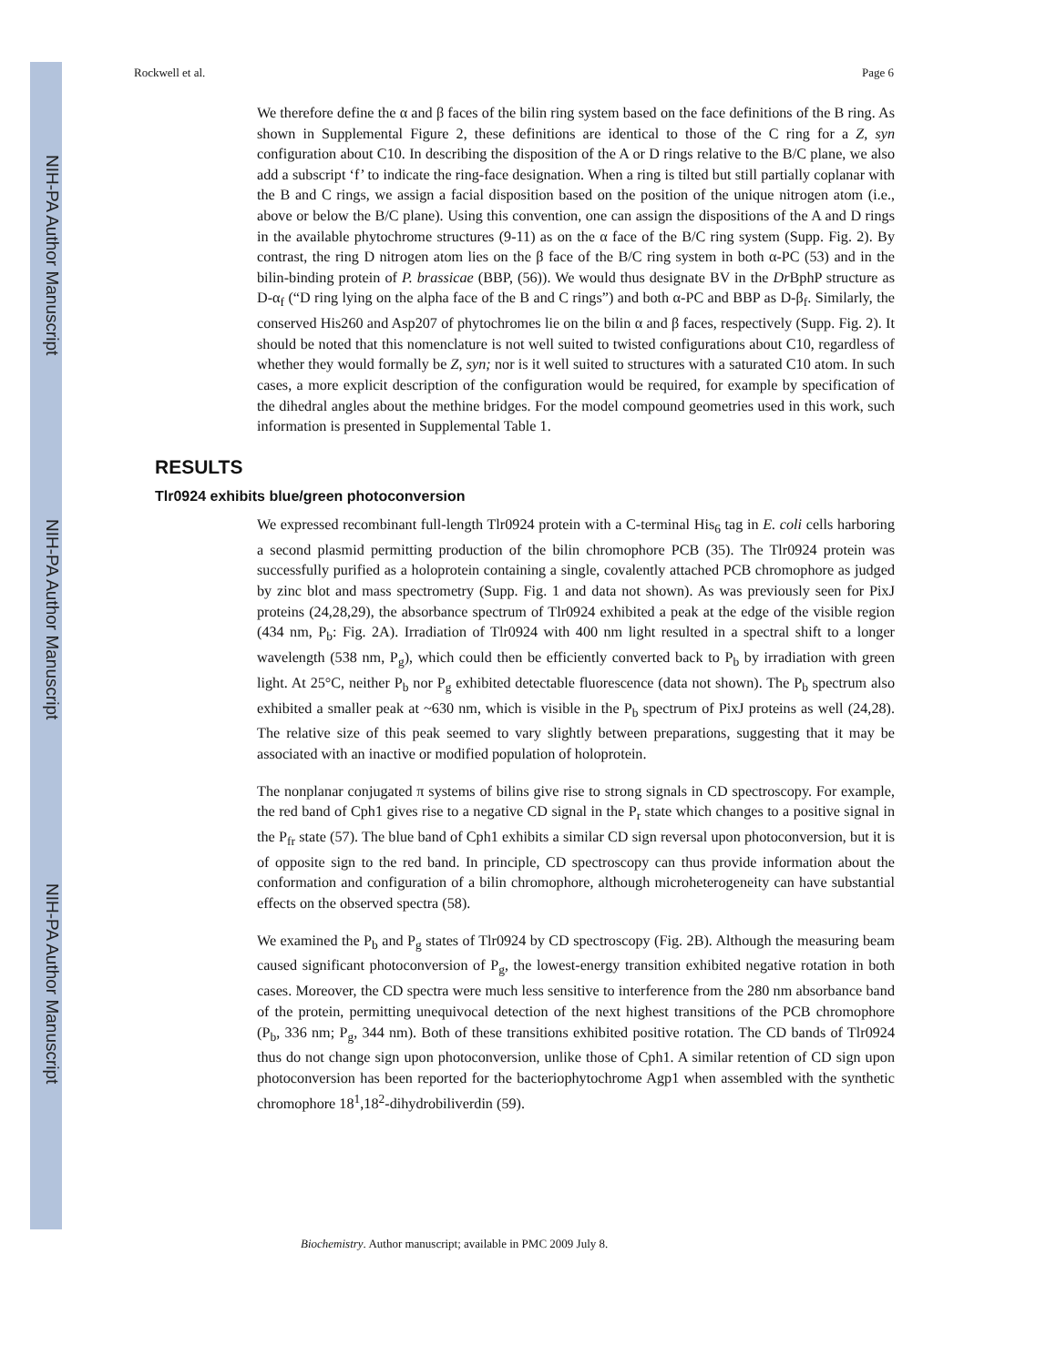NIH-PA Author Manuscript
NIH-PA Author Manuscript
NIH-PA Author Manuscript
Rockwell et al. Page 6
We therefore define the α and β faces of the bilin ring system based on the face definitions of the B ring. As shown in Supplemental Figure 2, these definitions are identical to those of the C ring for a Z, syn configuration about C10. In describing the disposition of the A or D rings relative to the B/C plane, we also add a subscript ‘f’ to indicate the ring-face designation. When a ring is tilted but still partially coplanar with the B and C rings, we assign a facial disposition based on the position of the unique nitrogen atom (i.e., above or below the B/C plane). Using this convention, one can assign the dispositions of the A and D rings in the available phytochrome structures (9-11) as on the α face of the B/C ring system (Supp. Fig. 2). By contrast, the ring D nitrogen atom lies on the β face of the B/C ring system in both α-PC (53) and in the bilin-binding protein of P. brassicae (BBP, (56)). We would thus designate BV in the Dr BphP structure as D-α<sub>f</sub> (“D ring lying on the alpha face of the B and C rings”) and both α-PC and BBP as D-β<sub>f</sub>. Similarly, the conserved His260 and Asp207 of phytochromes lie on the bilin α and β faces, respectively (Supp. Fig. 2). It should be noted that this nomenclature is not well suited to twisted configurations about C10, regardless of whether they would formally be Z, syn; nor is it well suited to structures with a saturated C10 atom. In such cases, a more explicit description of the configuration would be required, for example by specification of the dihedral angles about the methine bridges. For the model compound geometries used in this work, such information is presented in Supplemental Table 1.
RESULTS
Tlr0924 exhibits blue/green photoconversion
We expressed recombinant full-length Tlr0924 protein with a C-terminal His<sub>6</sub> tag in E. coli cells harboring a second plasmid permitting production of the bilin chromophore PCB (35). The Tlr0924 protein was successfully purified as a holoprotein containing a single, covalently attached PCB chromophore as judged by zinc blot and mass spectrometry (Supp. Fig. 1 and data not shown). As was previously seen for PixJ proteins (24,28,29), the absorbance spectrum of Tlr0924 exhibited a peak at the edge of the visible region (434 nm, P<sub>b</sub>: Fig. 2A). Irradiation of Tlr0924 with 400 nm light resulted in a spectral shift to a longer wavelength (538 nm, P<sub>g</sub>), which could then be efficiently converted back to P<sub>b</sub> by irradiation with green light. At 25°C, neither P<sub>b</sub> nor P<sub>g</sub> exhibited detectable fluorescence (data not shown). The P<sub>b</sub> spectrum also exhibited a smaller peak at ~630 nm, which is visible in the P<sub>b</sub> spectrum of PixJ proteins as well (24,28). The relative size of this peak seemed to vary slightly between preparations, suggesting that it may be associated with an inactive or modified population of holoprotein.
The nonplanar conjugated π systems of bilins give rise to strong signals in CD spectroscopy. For example, the red band of Cph1 gives rise to a negative CD signal in the P<sub>r</sub> state which changes to a positive signal in the P<sub>fr</sub> state (57). The blue band of Cph1 exhibits a similar CD sign reversal upon photoconversion, but it is of opposite sign to the red band. In principle, CD spectroscopy can thus provide information about the conformation and configuration of a bilin chromophore, although microheterogeneity can have substantial effects on the observed spectra (58).
We examined the P<sub>b</sub> and P<sub>g</sub> states of Tlr0924 by CD spectroscopy (Fig. 2B). Although the measuring beam caused significant photoconversion of P<sub>g</sub>, the lowest-energy transition exhibited negative rotation in both cases. Moreover, the CD spectra were much less sensitive to interference from the 280 nm absorbance band of the protein, permitting unequivocal detection of the next highest transitions of the PCB chromophore (P<sub>b</sub>, 336 nm; P<sub>g</sub>, 344 nm). Both of these transitions exhibited positive rotation. The CD bands of Tlr0924 thus do not change sign upon photoconversion, unlike those of Cph1. A similar retention of CD sign upon photoconversion has been reported for the bacteriophytochrome Agp1 when assembled with the synthetic chromophore 18<sup>1</sup>,18<sup>2</sup>-dihydrobiliverdin (59).
Biochemistry. Author manuscript; available in PMC 2009 July 8.